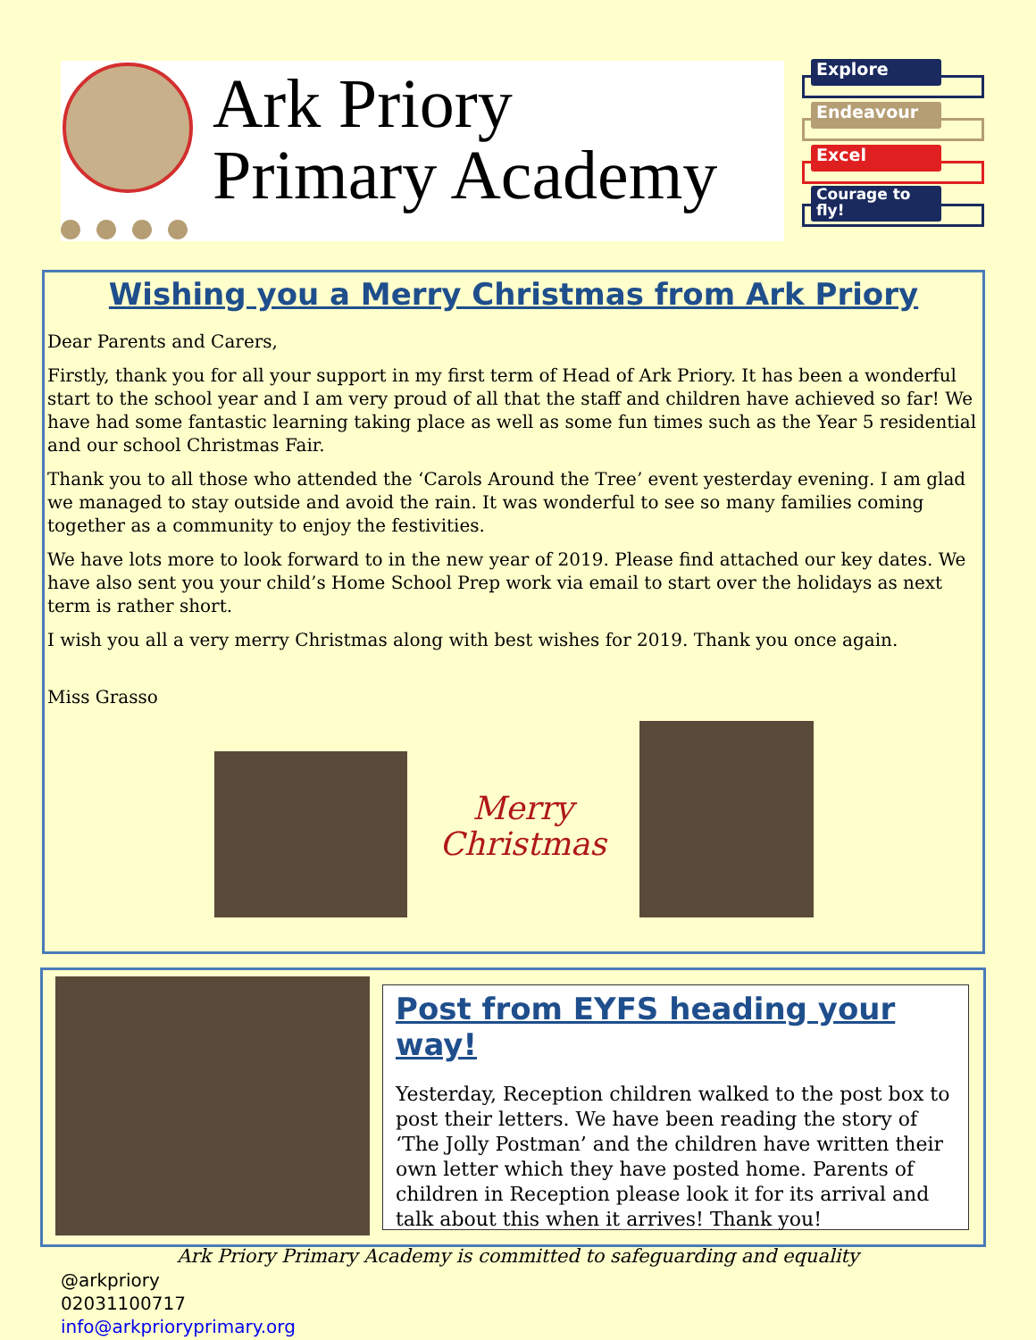Ark Priory
Primary Academy
Explore
Endeavour
Excel
Courage to fly!
Wishing you a Merry Christmas from Ark Priory
Dear Parents and Carers,
Firstly, thank you for all your support in my first term of Head of Ark Priory. It has been a wonderful start to the school year and I am very proud of all that the staff and children have achieved so far! We have had some fantastic learning taking place as well as some fun times such as the Year 5 residential and our school Christmas Fair.
Thank you to all those who attended the ‘Carols Around the Tree’ event yesterday evening. I am glad we managed to stay outside and avoid the rain. It was wonderful to see so many families coming together as a community to enjoy the festivities.
We have lots more to look forward to in the new year of 2019. Please find attached our key dates. We have also sent you your child’s Home School Prep work via email to start over the holidays as next term is rather short.
I wish you all a very merry Christmas along with best wishes for 2019. Thank you once again.
Miss Grasso
Merry Christmas
Post from EYFS heading your way!
Yesterday, Reception children walked to the post box to post their letters. We have been reading the story of ‘The Jolly Postman’ and the children have written their own letter which they have posted home. Parents of children in Reception please look it for its arrival and talk about this when it arrives! Thank you!
Ark Priory Primary Academy is committed to safeguarding and equality
@arkpriory
02031100717
info@arkprioryprimary.org